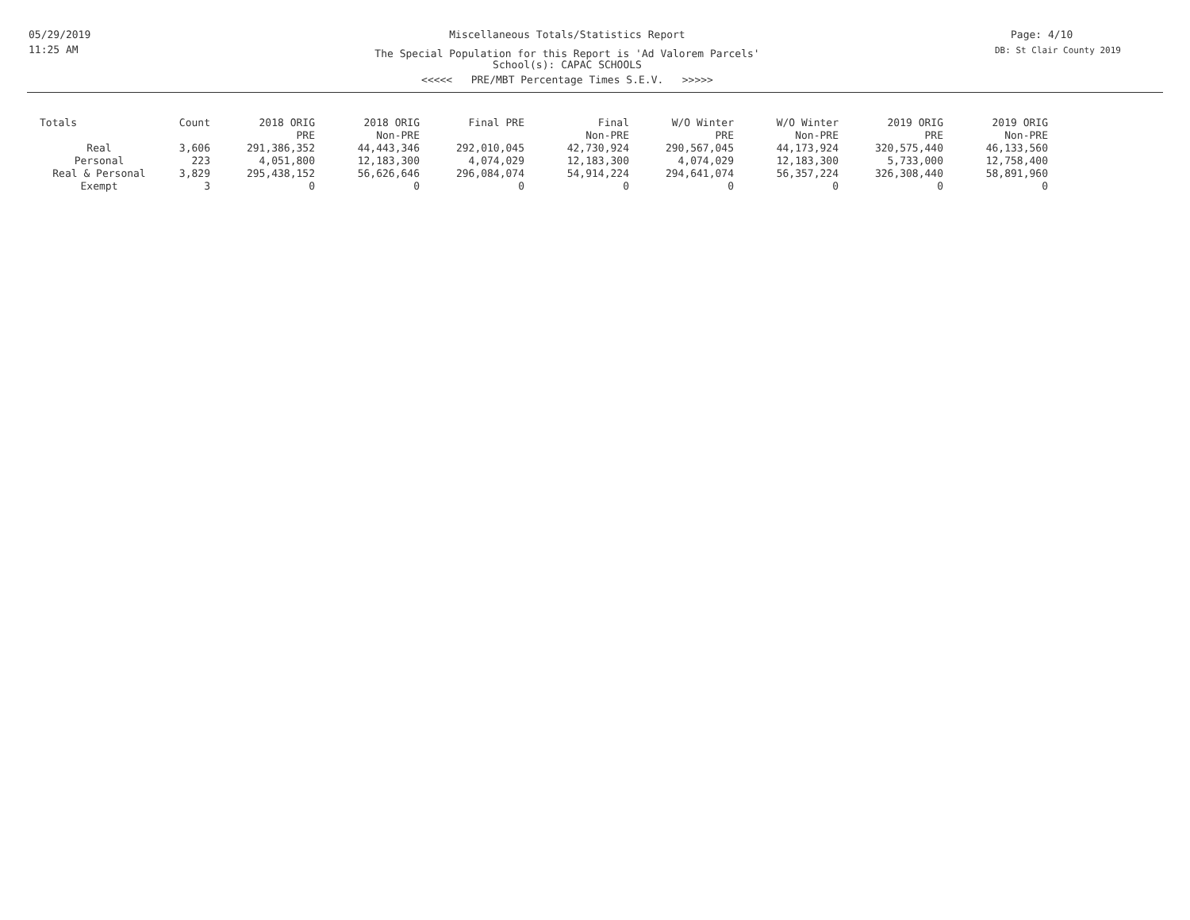05/29/2019
11:25 AM
Miscellaneous Totals/Statistics Report
The Special Population for this Report is 'Ad Valorem Parcels'
School(s): CAPAC SCHOOLS
<<<<< PRE/MBT Percentage Times S.E.V. >>>>>
Page: 4/10
DB: St Clair County 2019
| Totals | Count | 2018 ORIG PRE | 2018 ORIG Non-PRE | Final PRE | Final Non-PRE | W/O Winter PRE | W/O Winter Non-PRE | 2019 ORIG PRE | 2019 ORIG Non-PRE |
| --- | --- | --- | --- | --- | --- | --- | --- | --- | --- |
| Real | 3,606 | 291,386,352 | 44,443,346 | 292,010,045 | 42,730,924 | 290,567,045 | 44,173,924 | 320,575,440 | 46,133,560 |
| Personal | 223 | 4,051,800 | 12,183,300 | 4,074,029 | 12,183,300 | 4,074,029 | 12,183,300 | 5,733,000 | 12,758,400 |
| Real & Personal | 3,829 | 295,438,152 | 56,626,646 | 296,084,074 | 54,914,224 | 294,641,074 | 56,357,224 | 326,308,440 | 58,891,960 |
| Exempt | 3 | 0 | 0 | 0 | 0 | 0 | 0 | 0 | 0 |